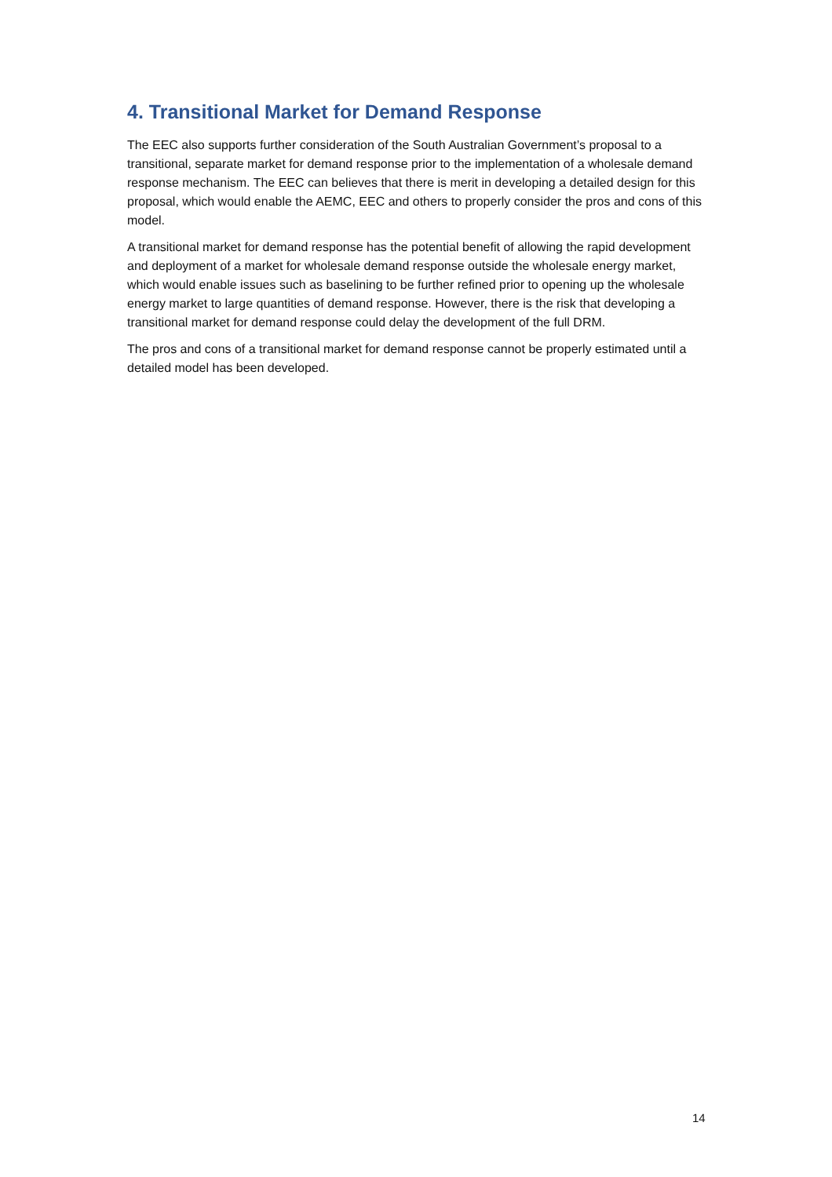4. Transitional Market for Demand Response
The EEC also supports further consideration of the South Australian Government’s proposal to a transitional, separate market for demand response prior to the implementation of a wholesale demand response mechanism. The EEC can believes that there is merit in developing a detailed design for this proposal, which would enable the AEMC, EEC and others to properly consider the pros and cons of this model.
A transitional market for demand response has the potential benefit of allowing the rapid development and deployment of a market for wholesale demand response outside the wholesale energy market, which would enable issues such as baselining to be further refined prior to opening up the wholesale energy market to large quantities of demand response. However, there is the risk that developing a transitional market for demand response could delay the development of the full DRM.
The pros and cons of a transitional market for demand response cannot be properly estimated until a detailed model has been developed.
14